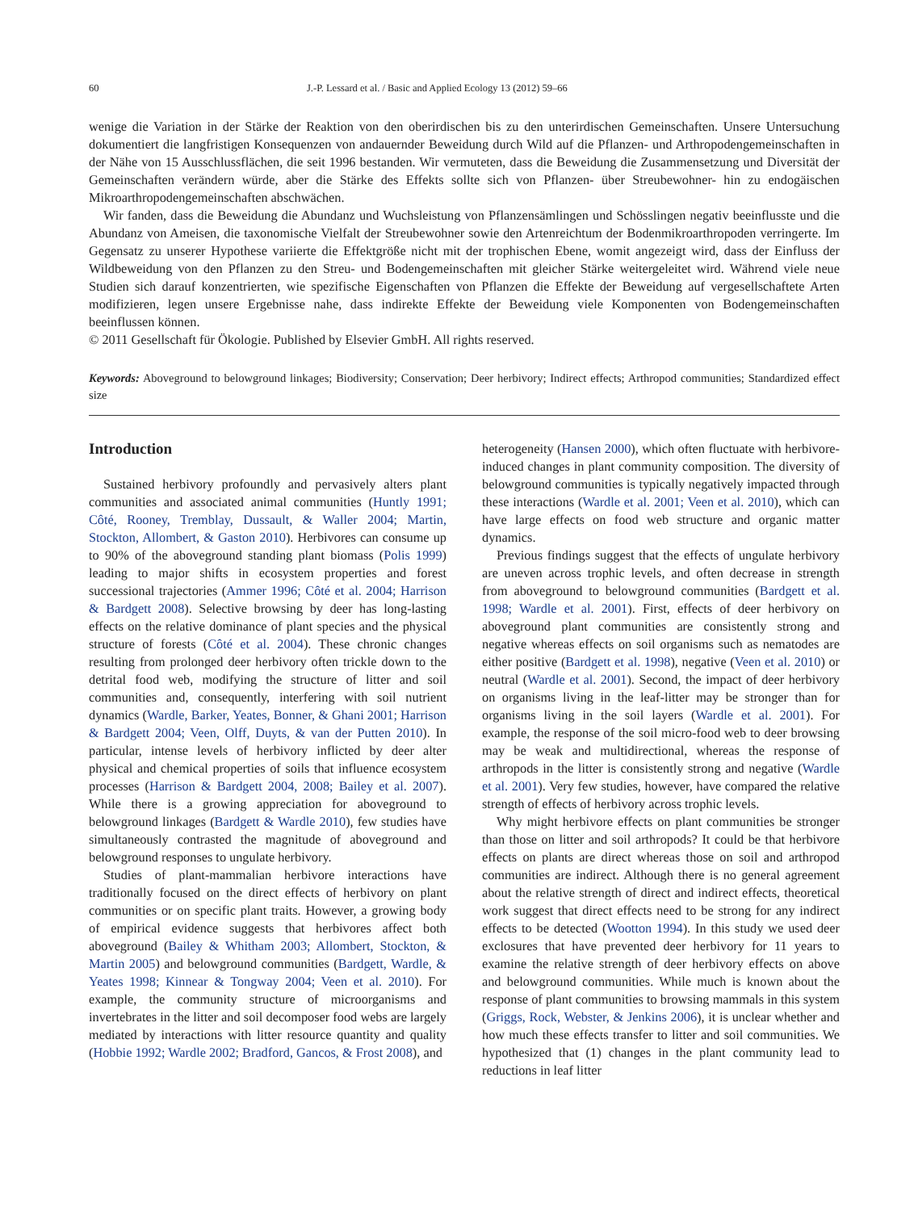60 J.-P. Lessard et al. / Basic and Applied Ecology 13 (2012) 59–66
wenige die Variation in der Stärke der Reaktion von den oberirdischen bis zu den unterirdischen Gemeinschaften. Unsere Untersuchung dokumentiert die langfristigen Konsequenzen von andauernder Beweidung durch Wild auf die Pflanzen- und Arthropodengemeinschaften in der Nähe von 15 Ausschlussflächen, die seit 1996 bestanden. Wir vermuteten, dass die Beweidung die Zusammensetzung und Diversität der Gemeinschaften verändern würde, aber die Stärke des Effekts sollte sich von Pflanzen- über Streubewohner- hin zu endogäischen Mikroarthropodengemeinschaften abschwächen.
Wir fanden, dass die Beweidung die Abundanz und Wuchsleistung von Pflanzensämlingen und Schösslingen negativ beeinflusste und die Abundanz von Ameisen, die taxonomische Vielfalt der Streubewohner sowie den Artenreichtum der Bodenmikroarthropoden verringerte. Im Gegensatz zu unserer Hypothese variierte die Effektgröße nicht mit der trophischen Ebene, womit angezeigt wird, dass der Einfluss der Wildbeweidung von den Pflanzen zu den Streu- und Bodengemeinschaften mit gleicher Stärke weitergeleitet wird. Während viele neue Studien sich darauf konzentrierten, wie spezifische Eigenschaften von Pflanzen die Effekte der Beweidung auf vergesellschaftete Arten modifizieren, legen unsere Ergebnisse nahe, dass indirekte Effekte der Beweidung viele Komponenten von Bodengemeinschaften beeinflussen können.
© 2011 Gesellschaft für Ökologie. Published by Elsevier GmbH. All rights reserved.
Keywords: Aboveground to belowground linkages; Biodiversity; Conservation; Deer herbivory; Indirect effects; Arthropod communities; Standardized effect size
Introduction
Sustained herbivory profoundly and pervasively alters plant communities and associated animal communities (Huntly 1991; Côté, Rooney, Tremblay, Dussault, & Waller 2004; Martin, Stockton, Allombert, & Gaston 2010). Herbivores can consume up to 90% of the aboveground standing plant biomass (Polis 1999) leading to major shifts in ecosystem properties and forest successional trajectories (Ammer 1996; Côté et al. 2004; Harrison & Bardgett 2008). Selective browsing by deer has long-lasting effects on the relative dominance of plant species and the physical structure of forests (Côté et al. 2004). These chronic changes resulting from prolonged deer herbivory often trickle down to the detrital food web, modifying the structure of litter and soil communities and, consequently, interfering with soil nutrient dynamics (Wardle, Barker, Yeates, Bonner, & Ghani 2001; Harrison & Bardgett 2004; Veen, Olff, Duyts, & van der Putten 2010). In particular, intense levels of herbivory inflicted by deer alter physical and chemical properties of soils that influence ecosystem processes (Harrison & Bardgett 2004, 2008; Bailey et al. 2007). While there is a growing appreciation for aboveground to belowground linkages (Bardgett & Wardle 2010), few studies have simultaneously contrasted the magnitude of aboveground and belowground responses to ungulate herbivory.
Studies of plant-mammalian herbivore interactions have traditionally focused on the direct effects of herbivory on plant communities or on specific plant traits. However, a growing body of empirical evidence suggests that herbivores affect both aboveground (Bailey & Whitham 2003; Allombert, Stockton, & Martin 2005) and belowground communities (Bardgett, Wardle, & Yeates 1998; Kinnear & Tongway 2004; Veen et al. 2010). For example, the community structure of microorganisms and invertebrates in the litter and soil decomposer food webs are largely mediated by interactions with litter resource quantity and quality (Hobbie 1992; Wardle 2002; Bradford, Gancos, & Frost 2008), and
heterogeneity (Hansen 2000), which often fluctuate with herbivore-induced changes in plant community composition. The diversity of belowground communities is typically negatively impacted through these interactions (Wardle et al. 2001; Veen et al. 2010), which can have large effects on food web structure and organic matter dynamics.
Previous findings suggest that the effects of ungulate herbivory are uneven across trophic levels, and often decrease in strength from aboveground to belowground communities (Bardgett et al. 1998; Wardle et al. 2001). First, effects of deer herbivory on aboveground plant communities are consistently strong and negative whereas effects on soil organisms such as nematodes are either positive (Bardgett et al. 1998), negative (Veen et al. 2010) or neutral (Wardle et al. 2001). Second, the impact of deer herbivory on organisms living in the leaf-litter may be stronger than for organisms living in the soil layers (Wardle et al. 2001). For example, the response of the soil micro-food web to deer browsing may be weak and multidirectional, whereas the response of arthropods in the litter is consistently strong and negative (Wardle et al. 2001). Very few studies, however, have compared the relative strength of effects of herbivory across trophic levels.
Why might herbivore effects on plant communities be stronger than those on litter and soil arthropods? It could be that herbivore effects on plants are direct whereas those on soil and arthropod communities are indirect. Although there is no general agreement about the relative strength of direct and indirect effects, theoretical work suggest that direct effects need to be strong for any indirect effects to be detected (Wootton 1994). In this study we used deer exclosures that have prevented deer herbivory for 11 years to examine the relative strength of deer herbivory effects on above and belowground communities. While much is known about the response of plant communities to browsing mammals in this system (Griggs, Rock, Webster, & Jenkins 2006), it is unclear whether and how much these effects transfer to litter and soil communities. We hypothesized that (1) changes in the plant community lead to reductions in leaf litter